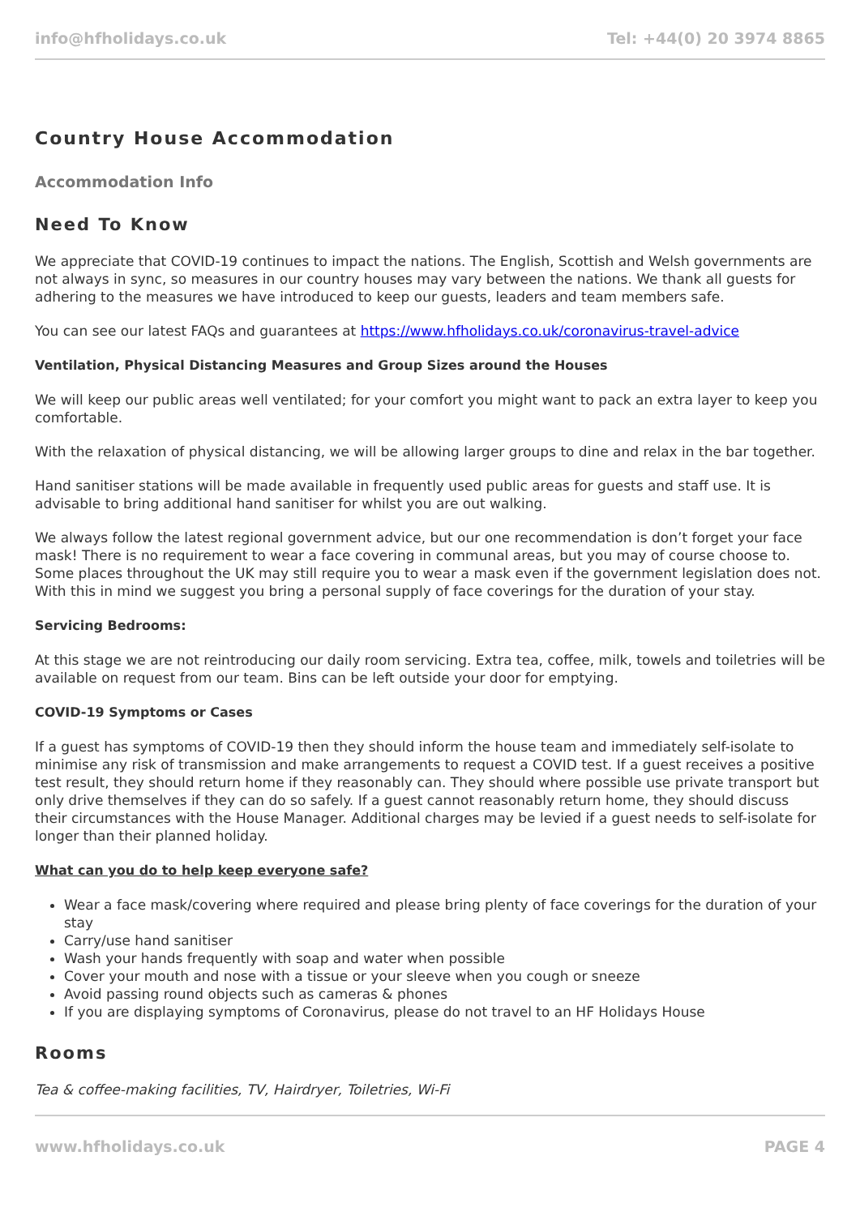info@hfholidays.co.uk Tel: +44(0) 20 3974 8865
Country House Accommodation
Accommodation Info
Need To Know
We appreciate that COVID-19 continues to impact the nations. The English, Scottish and Welsh governments are not always in sync, so measures in our country houses may vary between the nations. We thank all guests for adhering to the measures we have introduced to keep our guests, leaders and team members safe.
You can see our latest FAQs and guarantees at https://www.hfholidays.co.uk/coronavirus-travel-advice
Ventilation, Physical Distancing Measures and Group Sizes around the Houses
We will keep our public areas well ventilated; for your comfort you might want to pack an extra layer to keep you comfortable.
With the relaxation of physical distancing, we will be allowing larger groups to dine and relax in the bar together.
Hand sanitiser stations will be made available in frequently used public areas for guests and staff use. It is advisable to bring additional hand sanitiser for whilst you are out walking.
We always follow the latest regional government advice, but our one recommendation is don’t forget your face mask! There is no requirement to wear a face covering in communal areas, but you may of course choose to. Some places throughout the UK may still require you to wear a mask even if the government legislation does not. With this in mind we suggest you bring a personal supply of face coverings for the duration of your stay.
Servicing Bedrooms:
At this stage we are not reintroducing our daily room servicing. Extra tea, coffee, milk, towels and toiletries will be available on request from our team. Bins can be left outside your door for emptying.
COVID-19 Symptoms or Cases
If a guest has symptoms of COVID-19 then they should inform the house team and immediately self-isolate to minimise any risk of transmission and make arrangements to request a COVID test. If a guest receives a positive test result, they should return home if they reasonably can. They should where possible use private transport but only drive themselves if they can do so safely. If a guest cannot reasonably return home, they should discuss their circumstances with the House Manager. Additional charges may be levied if a guest needs to self-isolate for longer than their planned holiday.
What can you do to help keep everyone safe?
Wear a face mask/covering where required and please bring plenty of face coverings for the duration of your stay
Carry/use hand sanitiser
Wash your hands frequently with soap and water when possible
Cover your mouth and nose with a tissue or your sleeve when you cough or sneeze
Avoid passing round objects such as cameras & phones
If you are displaying symptoms of Coronavirus, please do not travel to an HF Holidays House
Rooms
Tea & coffee-making facilities, TV, Hairdryer, Toiletries, Wi-Fi
www.hfholidays.co.uk PAGE 4